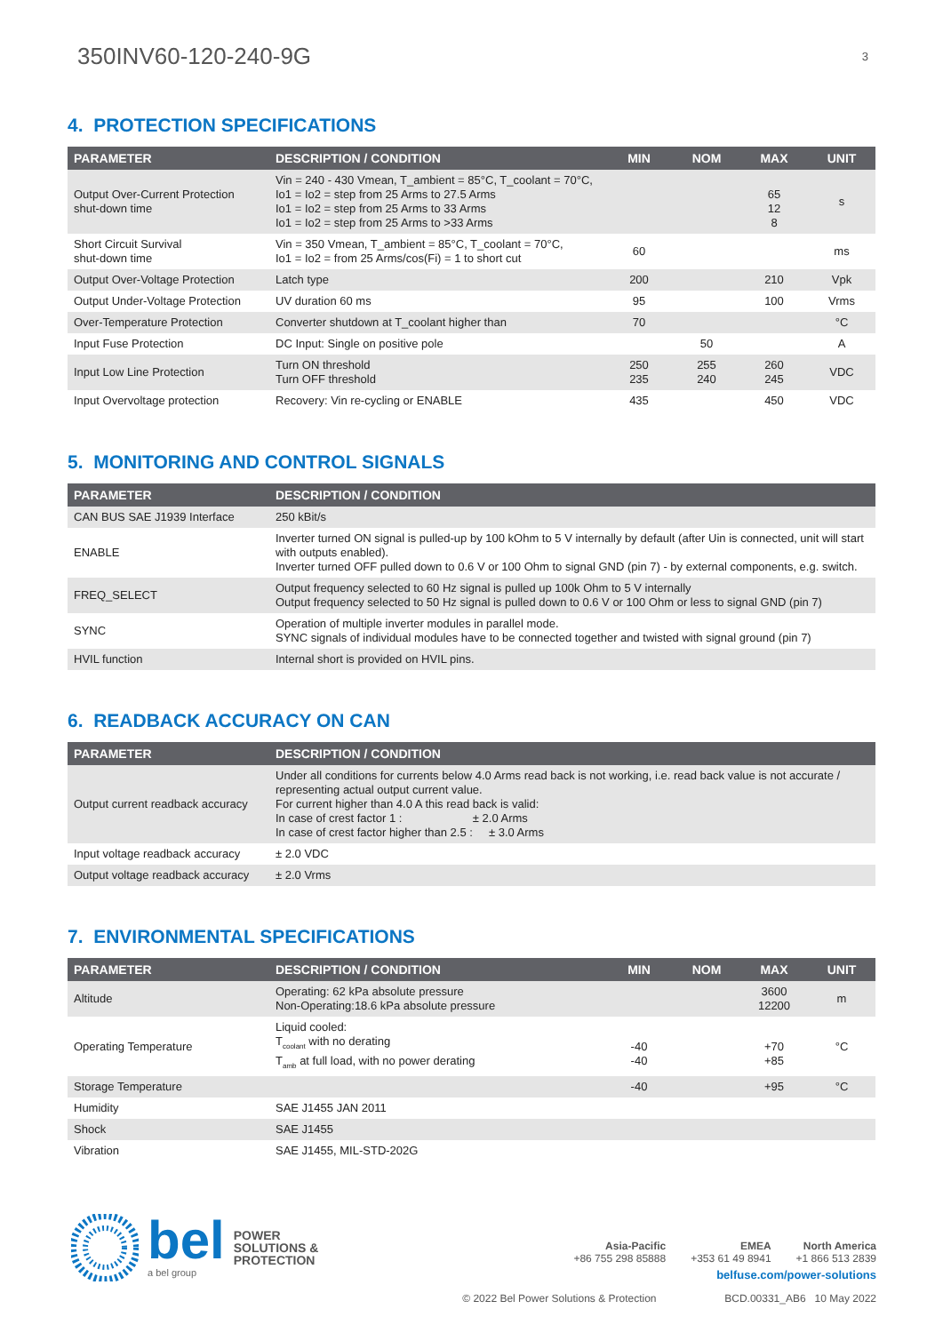350INV60-120-240-9G 3
4. PROTECTION SPECIFICATIONS
| PARAMETER | DESCRIPTION / CONDITION | MIN | NOM | MAX | UNIT |
| --- | --- | --- | --- | --- | --- |
| Output Over-Current Protection shut-down time | Vin = 240 - 430 Vmean, T_ambient = 85°C, T_coolant = 70°C, Io1 = Io2 = step from 25 Arms to 27.5 Arms Io1 = Io2 = step from 25 Arms to 33 Arms Io1 = Io2 = step from 25 Arms to >33 Arms | | | 65 12 8 | s |
| Short Circuit Survival shut-down time | Vin = 350 Vmean, T_ambient = 85°C, T_coolant = 70°C, Io1 = Io2 = from 25 Arms/cos(Fi) = 1 to short cut | 60 | | | ms |
| Output Over-Voltage Protection | Latch type | 200 | | 210 | Vpk |
| Output Under-Voltage Protection | UV duration 60 ms | 95 | | 100 | Vrms |
| Over-Temperature Protection | Converter shutdown at T_coolant higher than | 70 | | | °C |
| Input Fuse Protection | DC Input: Single on positive pole | | 50 | | A |
| Input Low Line Protection | Turn ON threshold Turn OFF threshold | 250 235 | 255 240 | 260 245 | VDC |
| Input Overvoltage protection | Recovery: Vin re-cycling or ENABLE | 435 | | 450 | VDC |
5. MONITORING AND CONTROL SIGNALS
| PARAMETER | DESCRIPTION / CONDITION |
| --- | --- |
| CAN BUS SAE J1939 Interface | 250 kBit/s |
| ENABLE | Inverter turned ON signal is pulled-up by 100 kOhm to 5 V internally by default (after Uin is connected, unit will start with outputs enabled). Inverter turned OFF pulled down to 0.6 V or 100 Ohm to signal GND (pin 7) - by external components, e.g. switch. |
| FREQ_SELECT | Output frequency selected to 60 Hz signal is pulled up 100k Ohm to 5 V internally Output frequency selected to 50 Hz signal is pulled down to 0.6 V or 100 Ohm or less to signal GND (pin 7) |
| SYNC | Operation of multiple inverter modules in parallel mode. SYNC signals of individual modules have to be connected together and twisted with signal ground (pin 7) |
| HVIL function | Internal short is provided on HVIL pins. |
6. READBACK ACCURACY ON CAN
| PARAMETER | DESCRIPTION / CONDITION |
| --- | --- |
| Output current readback accuracy | Under all conditions for currents below 4.0 Arms read back is not working, i.e. read back value is not accurate / representing actual output current value. For current higher than 4.0 A this read back is valid: In case of crest factor 1 : ± 2.0 Arms In case of crest factor higher than 2.5 : ± 3.0 Arms |
| Input voltage readback accuracy | ± 2.0 VDC |
| Output voltage readback accuracy | ± 2.0 Vrms |
7. ENVIRONMENTAL SPECIFICATIONS
| PARAMETER | DESCRIPTION / CONDITION | MIN | NOM | MAX | UNIT |
| --- | --- | --- | --- | --- | --- |
| Altitude | Operating: 62 kPa absolute pressure Non-Operating:18.6 kPa absolute pressure | | | 3600 12200 | m |
| Operating Temperature | Liquid cooled: T<sub>coolant</sub> with no derating T<sub>amb</sub> at full load, with no power derating | -40 -40 | | +70 +85 | °C |
| Storage Temperature | | -40 | | +95 | °C |
| Humidity | SAE J1455 JAN 2011 | | | | |
| Shock | SAE J1455 | | | | |
| Vibration | SAE J1455, MIL-STD-202G | | | | |
bel
a bel group
POWER
SOLUTIONS &
PROTECTION
Asia-Pacific
+86 755 298 85888
EMEA
+353 61 49 8941
North America
+1 866 513 2839
belfuse.com/power-solutions
© 2022 Bel Power Solutions & Protection BCD.00331_AB6 10 May 2022